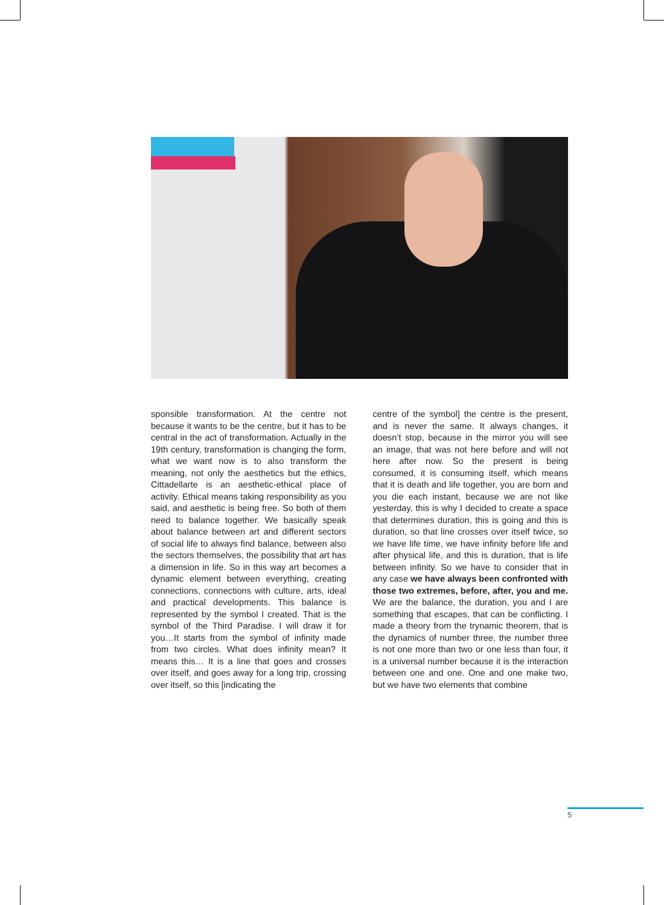sponsible transformation. At the centre not because it wants to be the centre, but it has to be central in the act of transformation. Actually in the 19th century, transformation is changing the form, what we want now is to also transform the meaning, not only the aesthetics but the ethics, Cittadellarte is an aesthetic-ethical place of activity. Ethical means taking responsibility as you said, and aesthetic is being free. So both of them need to balance together. We basically speak about balance between art and different sectors of social life to always find balance, between also the sectors themselves, the possibility that art has a dimension in life. So in this way art becomes a dynamic element between everything, creating connections, connections with culture, arts, ideal and practical developments. This balance is represented by the symbol I created. That is the symbol of the Third Paradise. I will draw it for you…It starts from the symbol of infinity made from two circles. What does infinity mean? It means this… It is a line that goes and crosses over itself, and goes away for a long trip, crossing over itself, so this [indicating the
centre of the symbol] the centre is the present, and is never the same. It always changes, it doesn’t stop, because in the mirror you will see an image, that was not here before and will not here after now. So the present is being consumed, it is consuming itself, which means that it is death and life together, you are born and you die each instant, because we are not like yesterday, this is why I decided to create a space that determines duration, this is going and this is duration, so that line crosses over itself twice, so we have life time, we have infinity before life and after physical life, and this is duration, that is life between infinity. So we have to consider that in any case we have always been confronted with those two extremes, before, after, you and me. We are the balance, the duration, you and I are something that escapes, that can be conflicting. I made a theory from the trynamic theorem, that is the dynamics of number three, the number three is not one more than two or one less than four, it is a universal number because it is the interaction between one and one. One and one make two, but we have two elements that combine
5